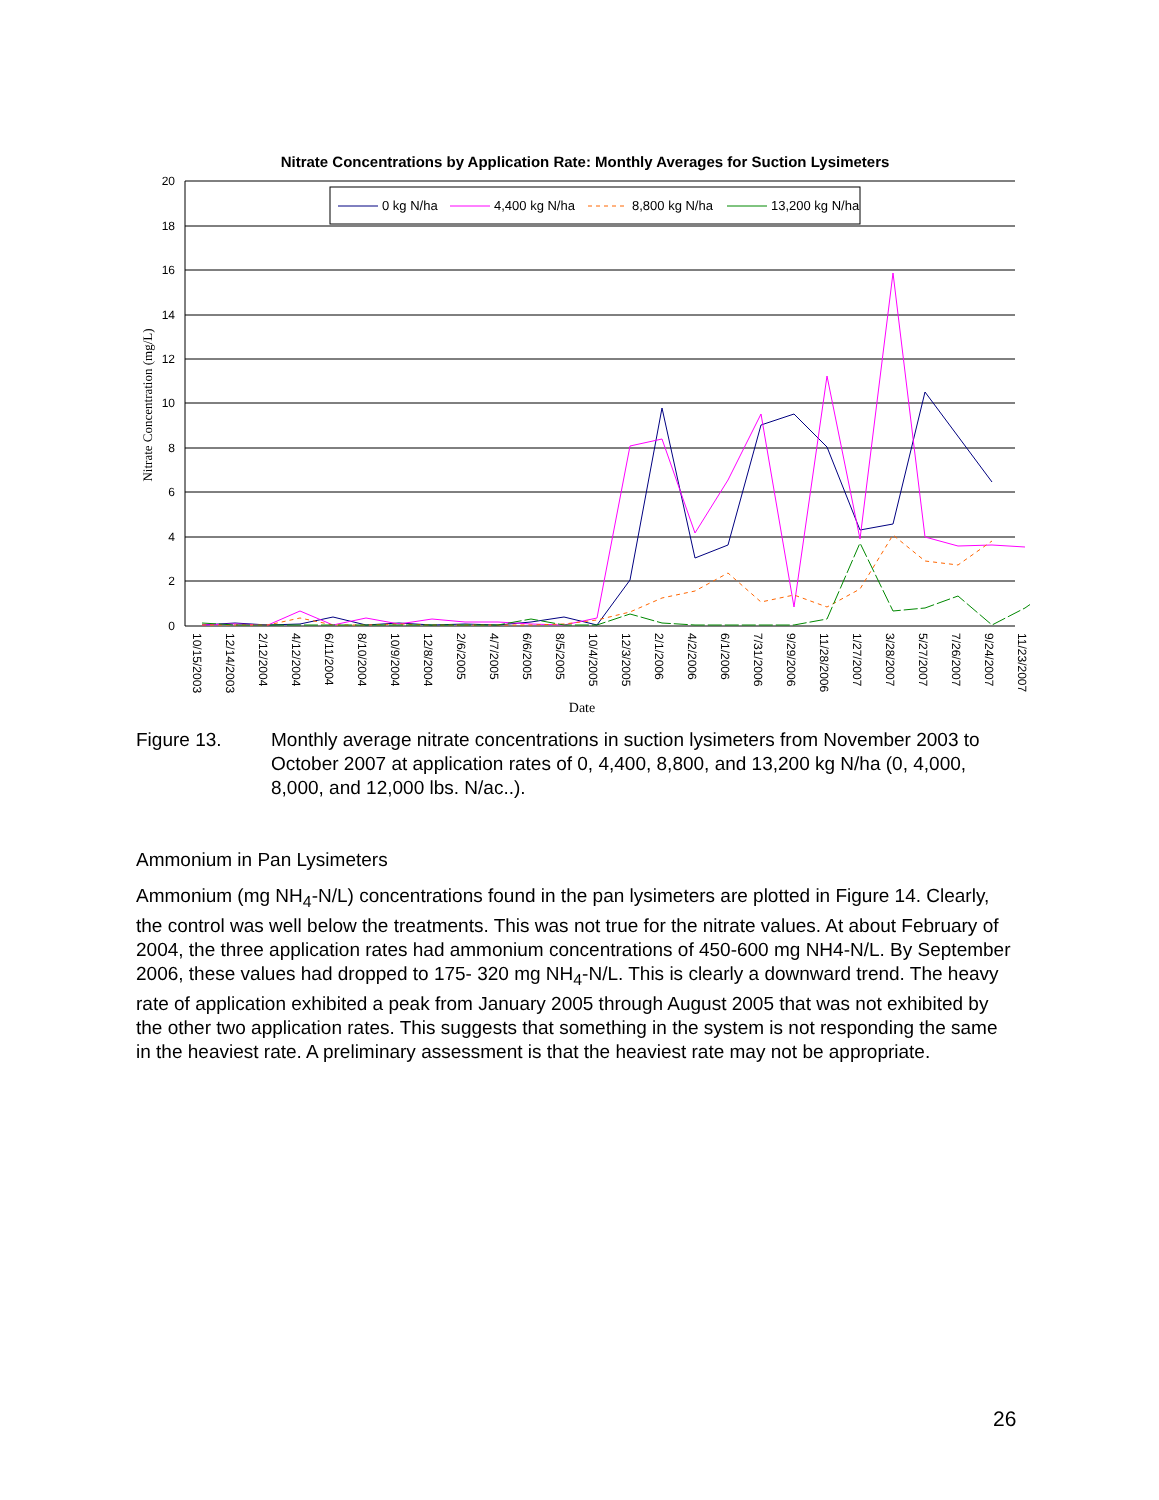Nitrate Concentrations by Application Rate: Monthly Averages for Suction Lysimeters
20
18
16
14
12
10
8
6
4
2
0
Nitrate Concentration (mg/L)
0 kg N/ha
4,400 kg N/ha
8,800 kg N/ha
13,200 kg N/ha
10/15/2003
12/14/2003
2/12/2004
4/12/2004
6/11/2004
8/10/2004
10/9/2004
12/8/2004
2/6/2005
4/7/2005
6/6/2005
8/5/2005
10/4/2005
12/3/2005
2/1/2006
4/2/2006
6/1/2006
7/31/2006
9/29/2006
11/28/2006
1/27/2007
3/28/2007
5/27/2007
7/26/2007
9/24/2007
11/23/2007
Date
Figure 13. Monthly average nitrate concentrations in suction lysimeters from November 2003 to October 2007 at application rates of 0, 4,400, 8,800, and 13,200 kg N/ha (0, 4,000, 8,000, and 12,000 lbs. N/ac..).
Ammonium in Pan Lysimeters
Ammonium (mg NH<sub>4</sub>-N/L) concentrations found in the pan lysimeters are plotted in Figure 14. Clearly, the control was well below the treatments. This was not true for the nitrate values. At about February of 2004, the three application rates had ammonium concentrations of 450-600 mg NH4-N/L. By September 2006, these values had dropped to 175- 320 mg NH<sub>4</sub>-N/L. This is clearly a downward trend. The heavy rate of application exhibited a peak from January 2005 through August 2005 that was not exhibited by the other two application rates. This suggests that something in the system is not responding the same in the heaviest rate. A preliminary assessment is that the heaviest rate may not be appropriate.
26